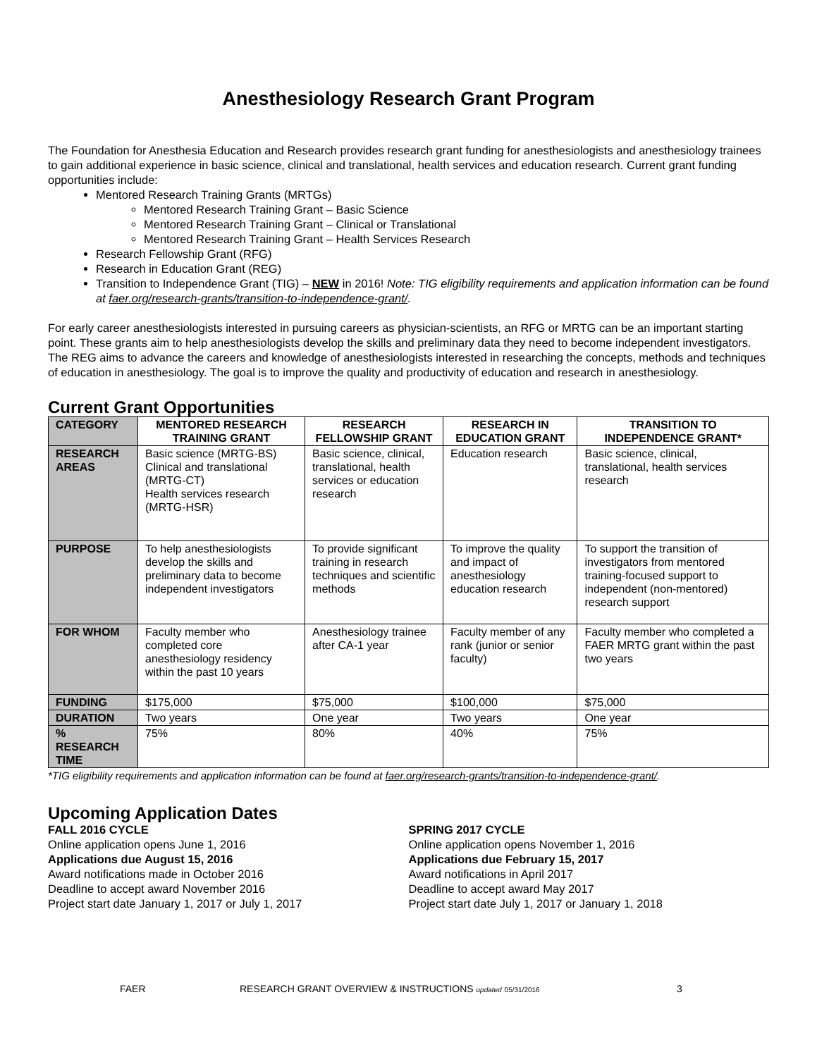Anesthesiology Research Grant Program
The Foundation for Anesthesia Education and Research provides research grant funding for anesthesiologists and anesthesiology trainees to gain additional experience in basic science, clinical and translational, health services and education research. Current grant funding opportunities include:
Mentored Research Training Grants (MRTGs)
Mentored Research Training Grant – Basic Science
Mentored Research Training Grant – Clinical or Translational
Mentored Research Training Grant – Health Services Research
Research Fellowship Grant (RFG)
Research in Education Grant (REG)
Transition to Independence Grant (TIG) – NEW in 2016! Note: TIG eligibility requirements and application information can be found at faer.org/research-grants/transition-to-independence-grant/.
For early career anesthesiologists interested in pursuing careers as physician-scientists, an RFG or MRTG can be an important starting point. These grants aim to help anesthesiologists develop the skills and preliminary data they need to become independent investigators. The REG aims to advance the careers and knowledge of anesthesiologists interested in researching the concepts, methods and techniques of education in anesthesiology. The goal is to improve the quality and productivity of education and research in anesthesiology.
Current Grant Opportunities
| CATEGORY | MENTORED RESEARCH TRAINING GRANT | RESEARCH FELLOWSHIP GRANT | RESEARCH IN EDUCATION GRANT | TRANSITION TO INDEPENDENCE GRANT* |
| RESEARCH AREAS | Basic science (MRTG-BS) Clinical and translational (MRTG-CT) Health services research (MRTG-HSR) | Basic science, clinical, translational, health services or education research | Education research | Basic science, clinical, translational, health services research |
| PURPOSE | To help anesthesiologists develop the skills and preliminary data to become independent investigators | To provide significant training in research techniques and scientific methods | To improve the quality and impact of anesthesiology education research | To support the transition of investigators from mentored training-focused support to independent (non-mentored) research support |
| FOR WHOM | Faculty member who completed core anesthesiology residency within the past 10 years | Anesthesiology trainee after CA-1 year | Faculty member of any rank (junior or senior faculty) | Faculty member who completed a FAER MRTG grant within the past two years |
| FUNDING | $175,000 | $75,000 | $100,000 | $75,000 |
| DURATION | Two years | One year | Two years | One year |
| % RESEARCH TIME | 75% | 80% | 40% | 75% |
*TIG eligibility requirements and application information can be found at faer.org/research-grants/transition-to-independence-grant/.
Upcoming Application Dates
FALL 2016 CYCLE
Online application opens June 1, 2016
Applications due August 15, 2016
Award notifications made in October 2016
Deadline to accept award November 2016
Project start date January 1, 2017 or July 1, 2017
SPRING 2017 CYCLE
Online application opens November 1, 2016
Applications due February 15, 2017
Award notifications in April 2017
Deadline to accept award May 2017
Project start date July 1, 2017 or January 1, 2018
FAER RESEARCH GRANT OVERVIEW & INSTRUCTIONS updated 05/31/2016 3